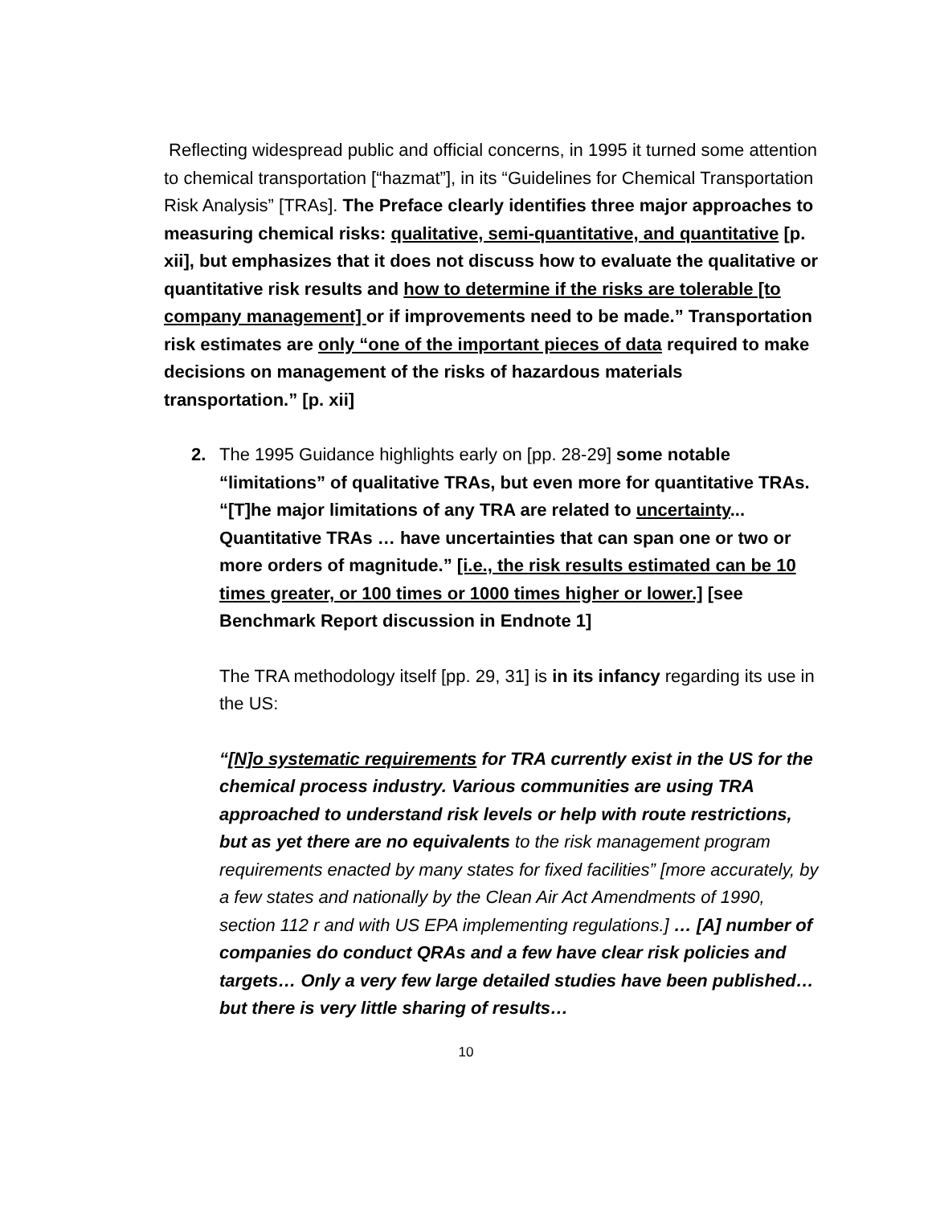Reflecting widespread public and official concerns, in 1995 it turned some attention to chemical transportation [“hazmat”], in its “Guidelines for Chemical Transportation Risk Analysis” [TRAs]. The Preface clearly identifies three major approaches to measuring chemical risks: qualitative, semi-quantitative, and quantitative [p. xii], but emphasizes that it does not discuss how to evaluate the qualitative or quantitative risk results and how to determine if the risks are tolerable [to company management] or if improvements need to be made.” Transportation risk estimates are only “one of the important pieces of data required to make decisions on management of the risks of hazardous materials transportation.” [p. xii]
2. The 1995 Guidance highlights early on [pp. 28-29] some notable “limitations” of qualitative TRAs, but even more for quantitative TRAs. “[T]he major limitations of any TRA are related to uncertainty... Quantitative TRAs … have uncertainties that can span one or two or more orders of magnitude.” [i.e., the risk results estimated can be 10 times greater, or 100 times or 1000 times higher or lower.] [see Benchmark Report discussion in Endnote 1]
The TRA methodology itself [pp. 29, 31] is in its infancy regarding its use in the US:
“[N]o systematic requirements for TRA currently exist in the US for the chemical process industry. Various communities are using TRA approached to understand risk levels or help with route restrictions, but as yet there are no equivalents to the risk management program requirements enacted by many states for fixed facilities” [more accurately, by a few states and nationally by the Clean Air Act Amendments of 1990, section 112 r and with US EPA implementing regulations.] … [A] number of companies do conduct QRAs and a few have clear risk policies and targets… Only a very few large detailed studies have been published… but there is very little sharing of results…
10